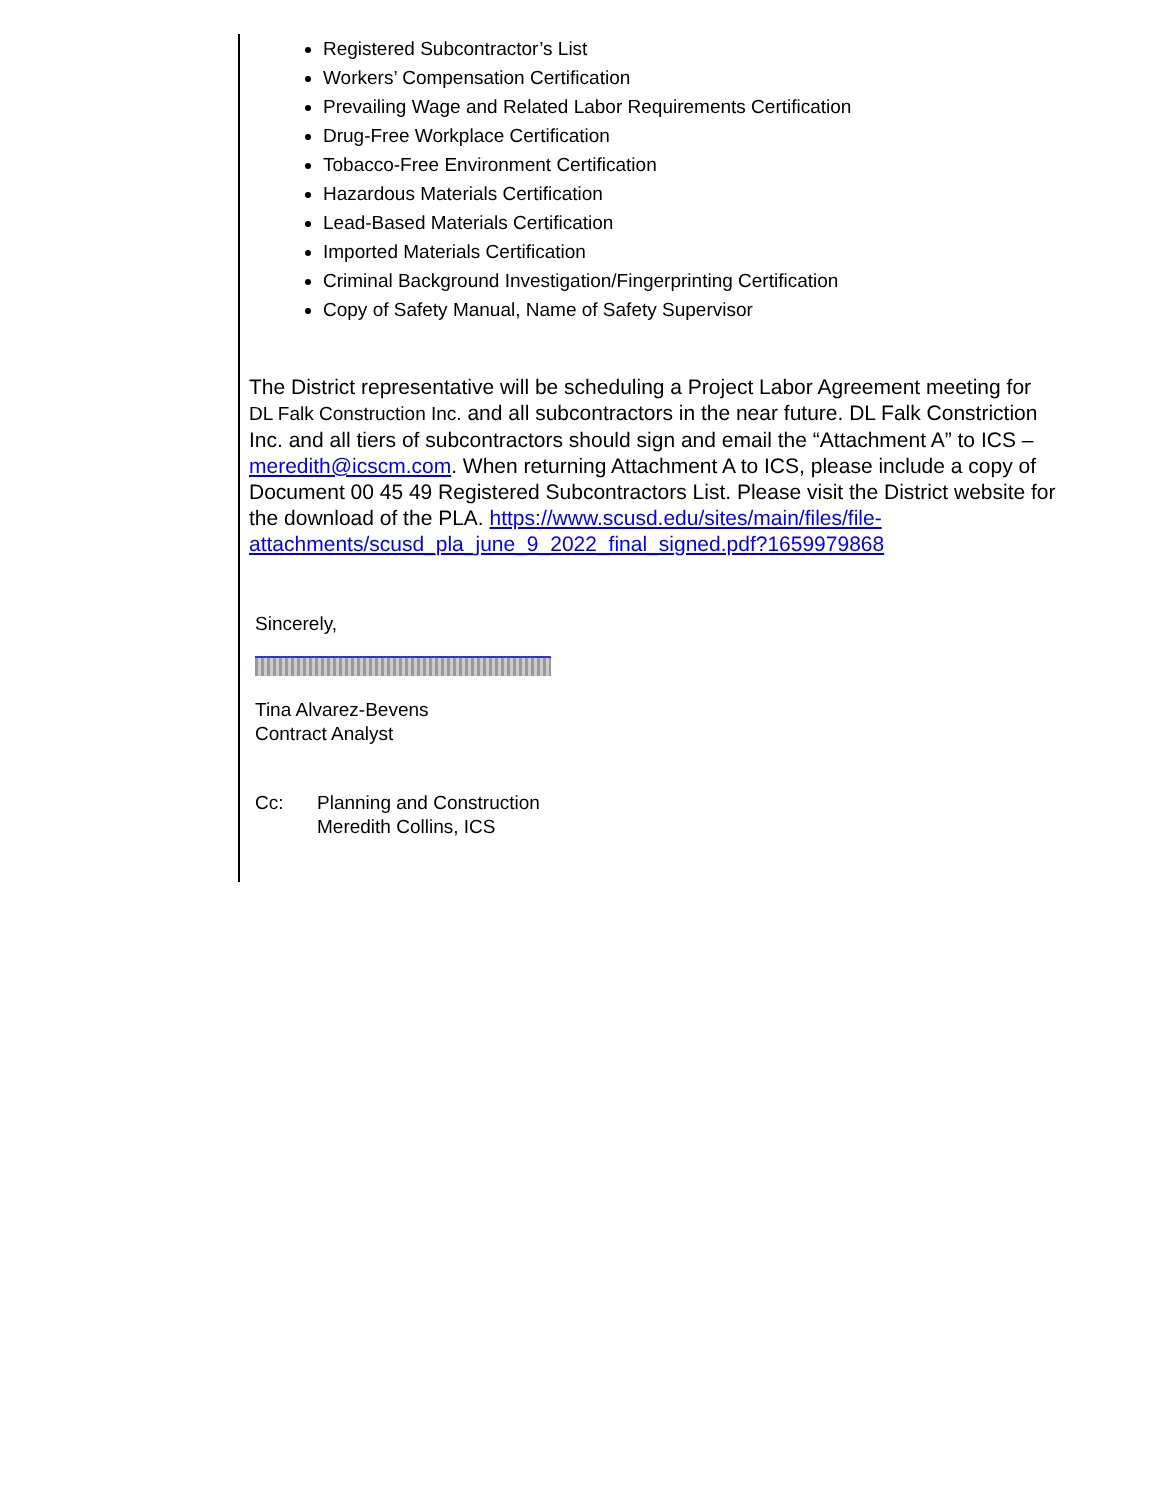Registered Subcontractor’s List
Workers’ Compensation Certification
Prevailing Wage and Related Labor Requirements Certification
Drug-Free Workplace Certification
Tobacco-Free Environment Certification
Hazardous Materials Certification
Lead-Based Materials Certification
Imported Materials Certification
Criminal Background Investigation/Fingerprinting Certification
Copy of Safety Manual, Name of Safety Supervisor
The District representative will be scheduling a Project Labor Agreement meeting for DL Falk Construction Inc. and all subcontractors in the near future. DL Falk Constriction Inc. and all tiers of subcontractors should sign and email the “Attachment A” to ICS – meredith@icscm.com. When returning Attachment A to ICS, please include a copy of Document 00 45 49 Registered Subcontractors List. Please visit the District website for the download of the PLA. https://www.scusd.edu/sites/main/files/file-attachments/scusd_pla_june_9_2022_final_signed.pdf?1659979868
Sincerely,
Tina Alvarez-Bevens
Contract Analyst
Cc: Planning and Construction
Meredith Collins, ICS